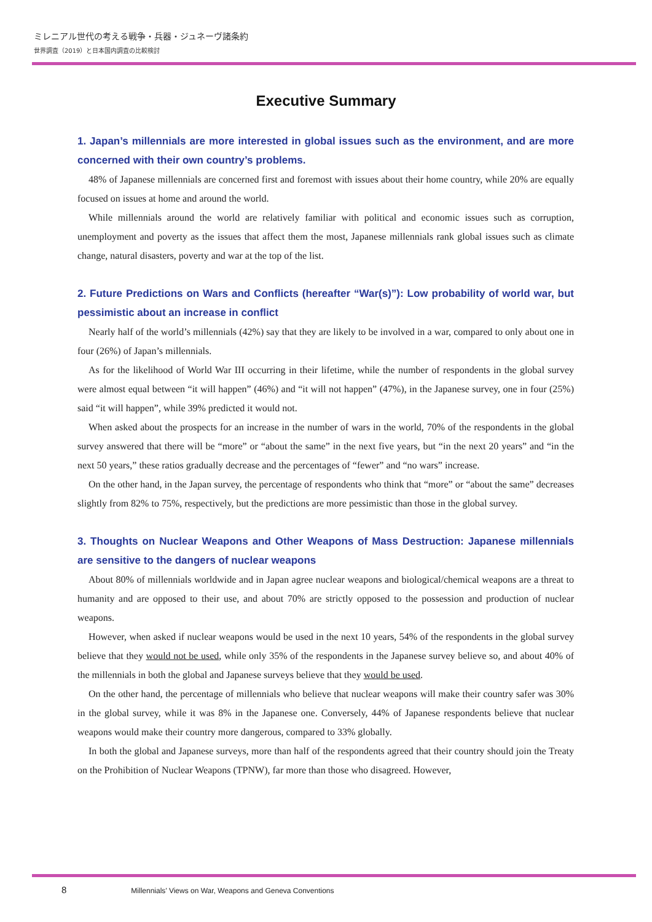ミレニアル世代の考える戦争・兵器・ジュネーヴ諸条約
世界調査（2019）と日本国内調査の比較検討
Executive Summary
1. Japan’s millennials are more interested in global issues such as the environment, and are more concerned with their own country’s problems.
48% of Japanese millennials are concerned first and foremost with issues about their home country, while 20% are equally focused on issues at home and around the world.
While millennials around the world are relatively familiar with political and economic issues such as corruption, unemployment and poverty as the issues that affect them the most, Japanese millennials rank global issues such as climate change, natural disasters, poverty and war at the top of the list.
2. Future Predictions on Wars and Conflicts (hereafter “War(s)”): Low probability of world war, but pessimistic about an increase in conflict
Nearly half of the world’s millennials (42%) say that they are likely to be involved in a war, compared to only about one in four (26%) of Japan’s millennials.
As for the likelihood of World War III occurring in their lifetime, while the number of respondents in the global survey were almost equal between “it will happen” (46%) and “it will not happen” (47%), in the Japanese survey, one in four (25%) said “it will happen”, while 39% predicted it would not.
When asked about the prospects for an increase in the number of wars in the world, 70% of the respondents in the global survey answered that there will be “more” or “about the same” in the next five years, but “in the next 20 years” and “in the next 50 years,” these ratios gradually decrease and the percentages of “fewer” and “no wars” increase.
On the other hand, in the Japan survey, the percentage of respondents who think that “more” or “about the same” decreases slightly from 82% to 75%, respectively, but the predictions are more pessimistic than those in the global survey.
3. Thoughts on Nuclear Weapons and Other Weapons of Mass Destruction: Japanese millennials are sensitive to the dangers of nuclear weapons
About 80% of millennials worldwide and in Japan agree nuclear weapons and biological/chemical weapons are a threat to humanity and are opposed to their use, and about 70% are strictly opposed to the possession and production of nuclear weapons.
However, when asked if nuclear weapons would be used in the next 10 years, 54% of the respondents in the global survey believe that they would not be used, while only 35% of the respondents in the Japanese survey believe so, and about 40% of the millennials in both the global and Japanese surveys believe that they would be used.
On the other hand, the percentage of millennials who believe that nuclear weapons will make their country safer was 30% in the global survey, while it was 8% in the Japanese one. Conversely, 44% of Japanese respondents believe that nuclear weapons would make their country more dangerous, compared to 33% globally.
In both the global and Japanese surveys, more than half of the respondents agreed that their country should join the Treaty on the Prohibition of Nuclear Weapons (TPNW), far more than those who disagreed. However,
8 Millennials’ Views on War, Weapons and Geneva Conventions